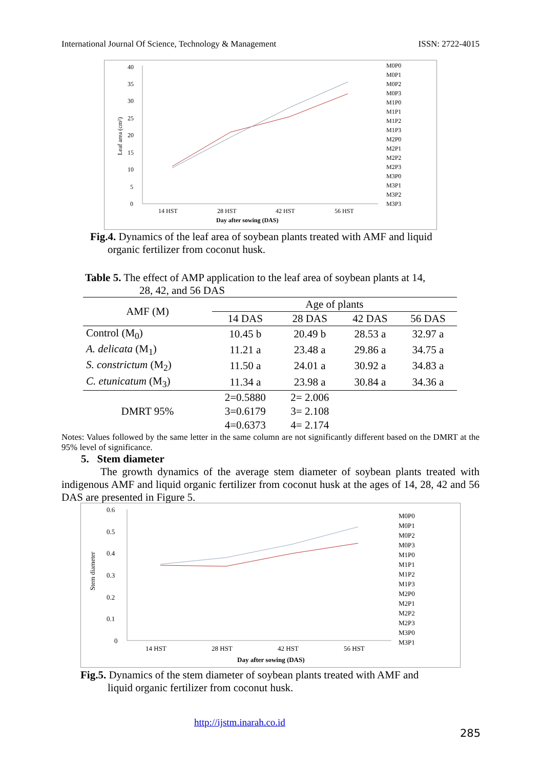International Journal Of Science, Technology & Management ISSN: 2722-4015
40
35
30
25
20
15
10
5
0
14 HST
28 HST
42 HST
56 HST
Day after sowing (DAS)
Leaf area (cm²)
M0P0
M0P1
M0P2
M0P3
M1P0
M1P1
M1P2
M1P3
M2P0
M2P1
M2P2
M2P3
M3P0
M3P1
M3P2
M3P3
Fig.4. Dynamics of the leaf area of soybean plants treated with AMF and liquid
organic fertilizer from coconut husk.
Table 5. The effect of AMP application to the leaf area of soybean plants at 14,
28, 42, and 56 DAS
| AMF (M) | Age of plants | | | |
| --- | --- | --- | --- | --- |
| | 14 DAS | 28 DAS | 42 DAS | 56 DAS |
| Control (M<sub>0</sub>) | 10.45 b | 20.49 b | 28.53 a | 32.97 a |
| A. delicata (M<sub>1</sub>) | 11.21 a | 23.48 a | 29.86 a | 34.75 a |
| S. constrictum (M<sub>2</sub>) | 11.50 a | 24.01 a | 30.92 a | 34.83 a |
| C. etunicatum (M<sub>3</sub>) | 11.34 a | 23.98 a | 30.84 a | 34.36 a |
| DMRT 95% | 2=0.5880 | 2= 2.006 | | |
| | 3=0.6179 | 3= 2.108 | | |
| | 4=0.6373 | 4= 2.174 | | |
Notes: Values followed by the same letter in the same column are not significantly different based on the DMRT at the 95% level of significance.
5. Stem diameter
The growth dynamics of the average stem diameter of soybean plants treated with indigenous AMF and liquid organic fertilizer from coconut husk at the ages of 14, 28, 42 and 56 DAS are presented in Figure 5.
0.6
0.5
0.4
0.3
0.2
0.1
0
14 HST
28 HST
42 HST
56 HST
Day after sowing (DAS)
Stem diameter
M0P0
M0P1
M0P2
M0P3
M1P0
M1P1
M1P2
M1P3
M2P0
M2P1
M2P2
M2P3
M3P0
M3P1
Fig.5. Dynamics of the stem diameter of soybean plants treated with AMF and
liquid organic fertilizer from coconut husk.
http://ijstm.inarah.co.id
285